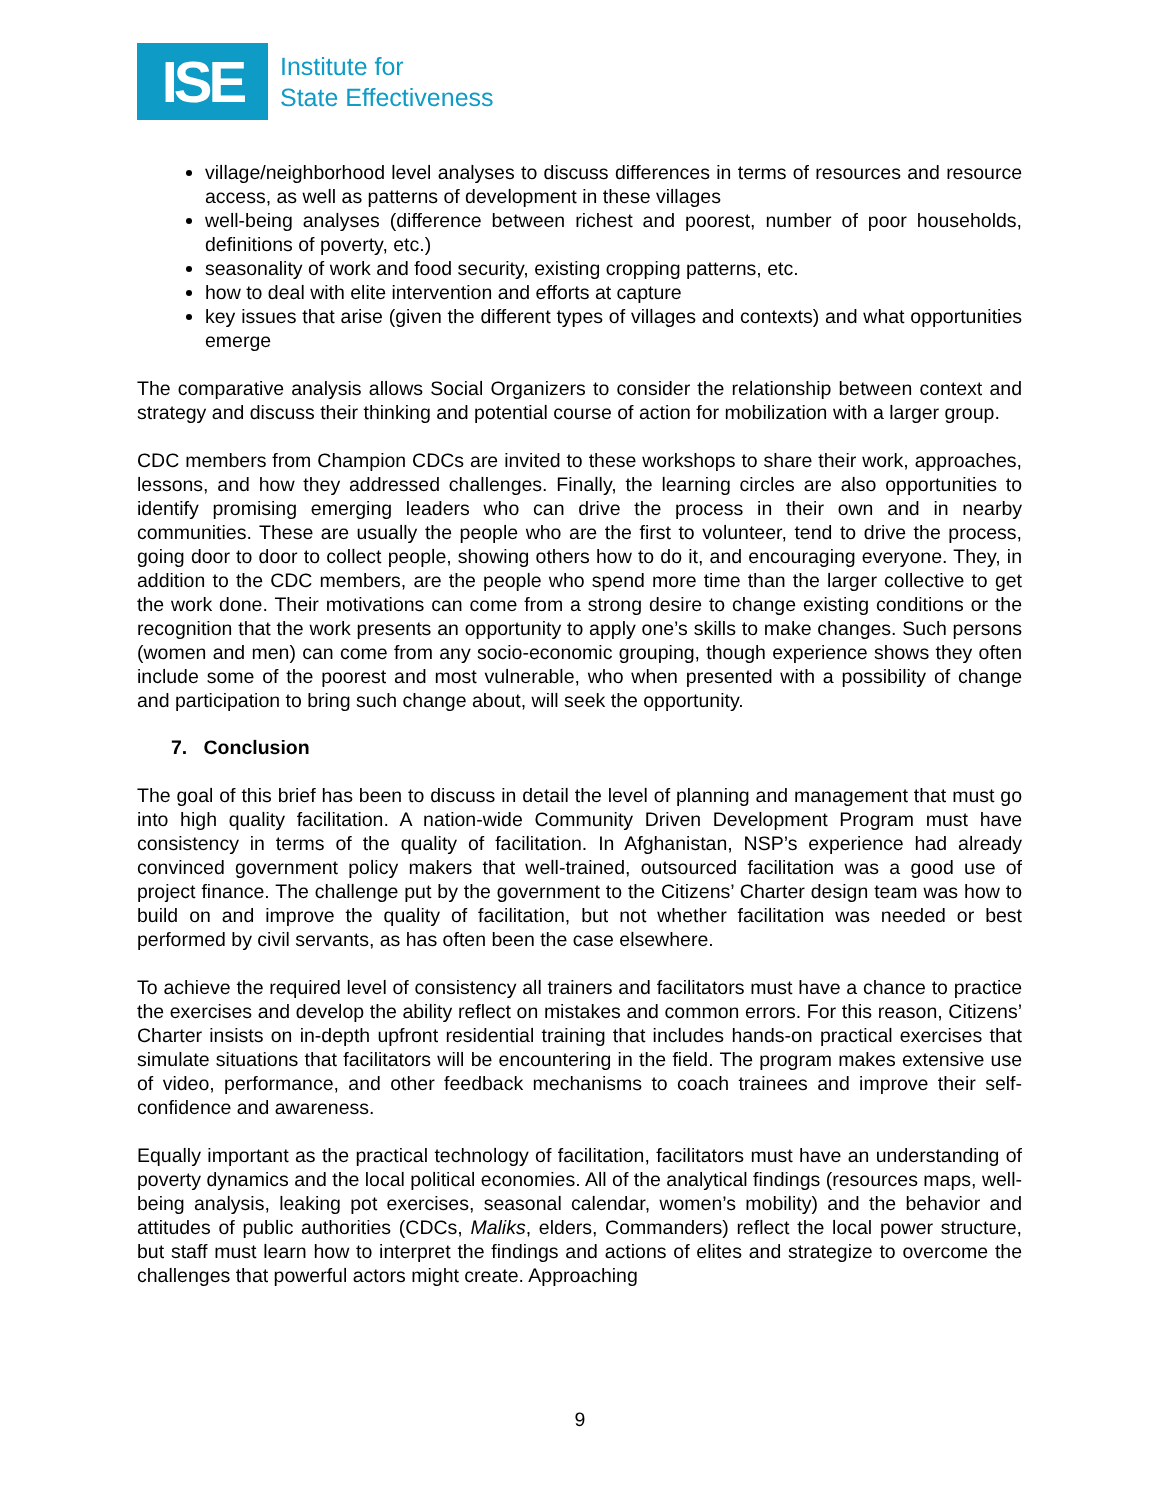ISE
Institute for
State Effectiveness
village/neighborhood level analyses to discuss differences in terms of resources and resource access, as well as patterns of development in these villages
well-being analyses (difference between richest and poorest, number of poor households, definitions of poverty, etc.)
seasonality of work and food security, existing cropping patterns, etc.
how to deal with elite intervention and efforts at capture
key issues that arise (given the different types of villages and contexts) and what opportunities emerge
The comparative analysis allows Social Organizers to consider the relationship between context and strategy and discuss their thinking and potential course of action for mobilization with a larger group.
CDC members from Champion CDCs are invited to these workshops to share their work, approaches, lessons, and how they addressed challenges. Finally, the learning circles are also opportunities to identify promising emerging leaders who can drive the process in their own and in nearby communities. These are usually the people who are the first to volunteer, tend to drive the process, going door to door to collect people, showing others how to do it, and encouraging everyone. They, in addition to the CDC members, are the people who spend more time than the larger collective to get the work done. Their motivations can come from a strong desire to change existing conditions or the recognition that the work presents an opportunity to apply one’s skills to make changes. Such persons (women and men) can come from any socio-economic grouping, though experience shows they often include some of the poorest and most vulnerable, who when presented with a possibility of change and participation to bring such change about, will seek the opportunity.
7. Conclusion
The goal of this brief has been to discuss in detail the level of planning and management that must go into high quality facilitation. A nation-wide Community Driven Development Program must have consistency in terms of the quality of facilitation. In Afghanistan, NSP’s experience had already convinced government policy makers that well-trained, outsourced facilitation was a good use of project finance. The challenge put by the government to the Citizens’ Charter design team was how to build on and improve the quality of facilitation, but not whether facilitation was needed or best performed by civil servants, as has often been the case elsewhere.
To achieve the required level of consistency all trainers and facilitators must have a chance to practice the exercises and develop the ability reflect on mistakes and common errors. For this reason, Citizens’ Charter insists on in-depth upfront residential training that includes hands-on practical exercises that simulate situations that facilitators will be encountering in the field. The program makes extensive use of video, performance, and other feedback mechanisms to coach trainees and improve their self-confidence and awareness.
Equally important as the practical technology of facilitation, facilitators must have an understanding of poverty dynamics and the local political economies. All of the analytical findings (resources maps, well-being analysis, leaking pot exercises, seasonal calendar, women’s mobility) and the behavior and attitudes of public authorities (CDCs, Maliks, elders, Commanders) reflect the local power structure, but staff must learn how to interpret the findings and actions of elites and strategize to overcome the challenges that powerful actors might create. Approaching
9